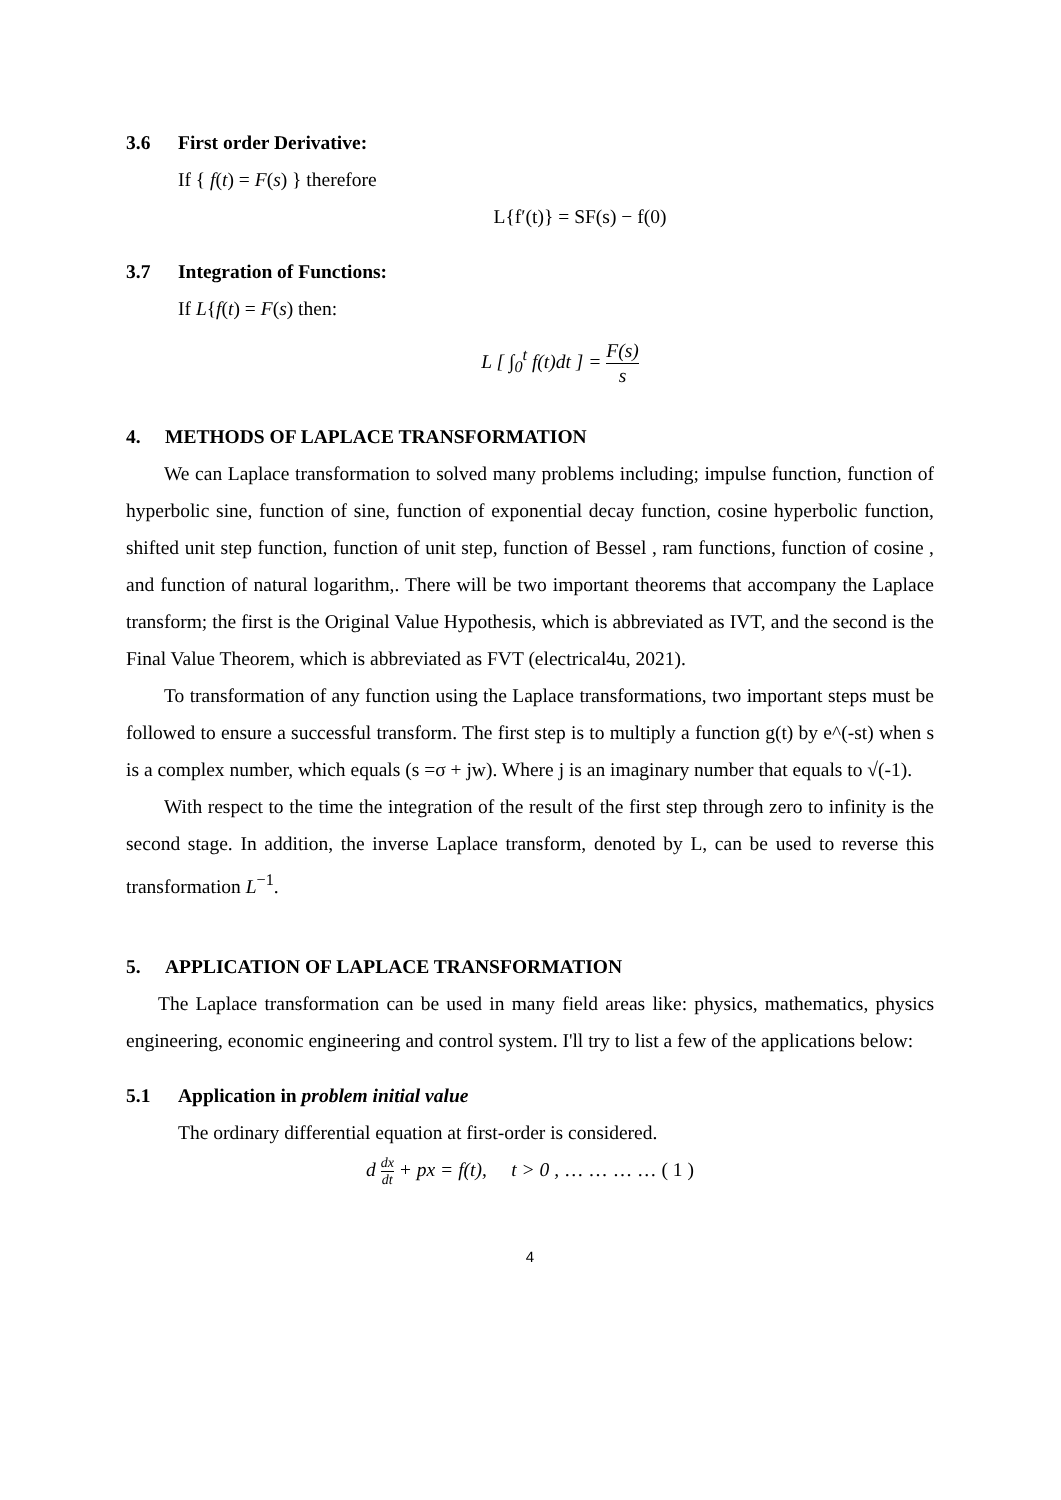3.6 First order Derivative:
If { f(t) = F(s) } therefore
L{f′(t)} = SF(s) − f(0)
3.7 Integration of Functions:
If L{f(t) = F(s) then:
L [ ∫<sub>0</sub><sup>t</sup> f(t)dt ] = F(s) s
4. METHODS OF LAPLACE TRANSFORMATION
We can Laplace transformation to solved many problems including; impulse function, function of hyperbolic sine, function of sine, function of exponential decay function, cosine hyperbolic function, shifted unit step function, function of unit step, function of Bessel , ram functions, function of cosine , and function of natural logarithm,. There will be two important theorems that accompany the Laplace transform; the first is the Original Value Hypothesis, which is abbreviated as IVT, and the second is the Final Value Theorem, which is abbreviated as FVT (electrical4u, 2021).
To transformation of any function using the Laplace transformations, two important steps must be followed to ensure a successful transform. The first step is to multiply a function g(t) by e^(-st) when s is a complex number, which equals (s =σ + jw). Where j is an imaginary number that equals to √(-1).
With respect to the time the integration of the result of the first step through zero to infinity is the second stage. In addition, the inverse Laplace transform, denoted by L, can be used to reverse this transformation L<sup>−1</sup>.
5. APPLICATION OF LAPLACE TRANSFORMATION
The Laplace transformation can be used in many field areas like: physics, mathematics, physics engineering, economic engineering and control system. I'll try to list a few of the applications below:
5.1 Application in problem initial value
The ordinary differential equation at first-order is considered.
d dx dt + px = f(t), t > 0 , … … … … ( 1 )
4